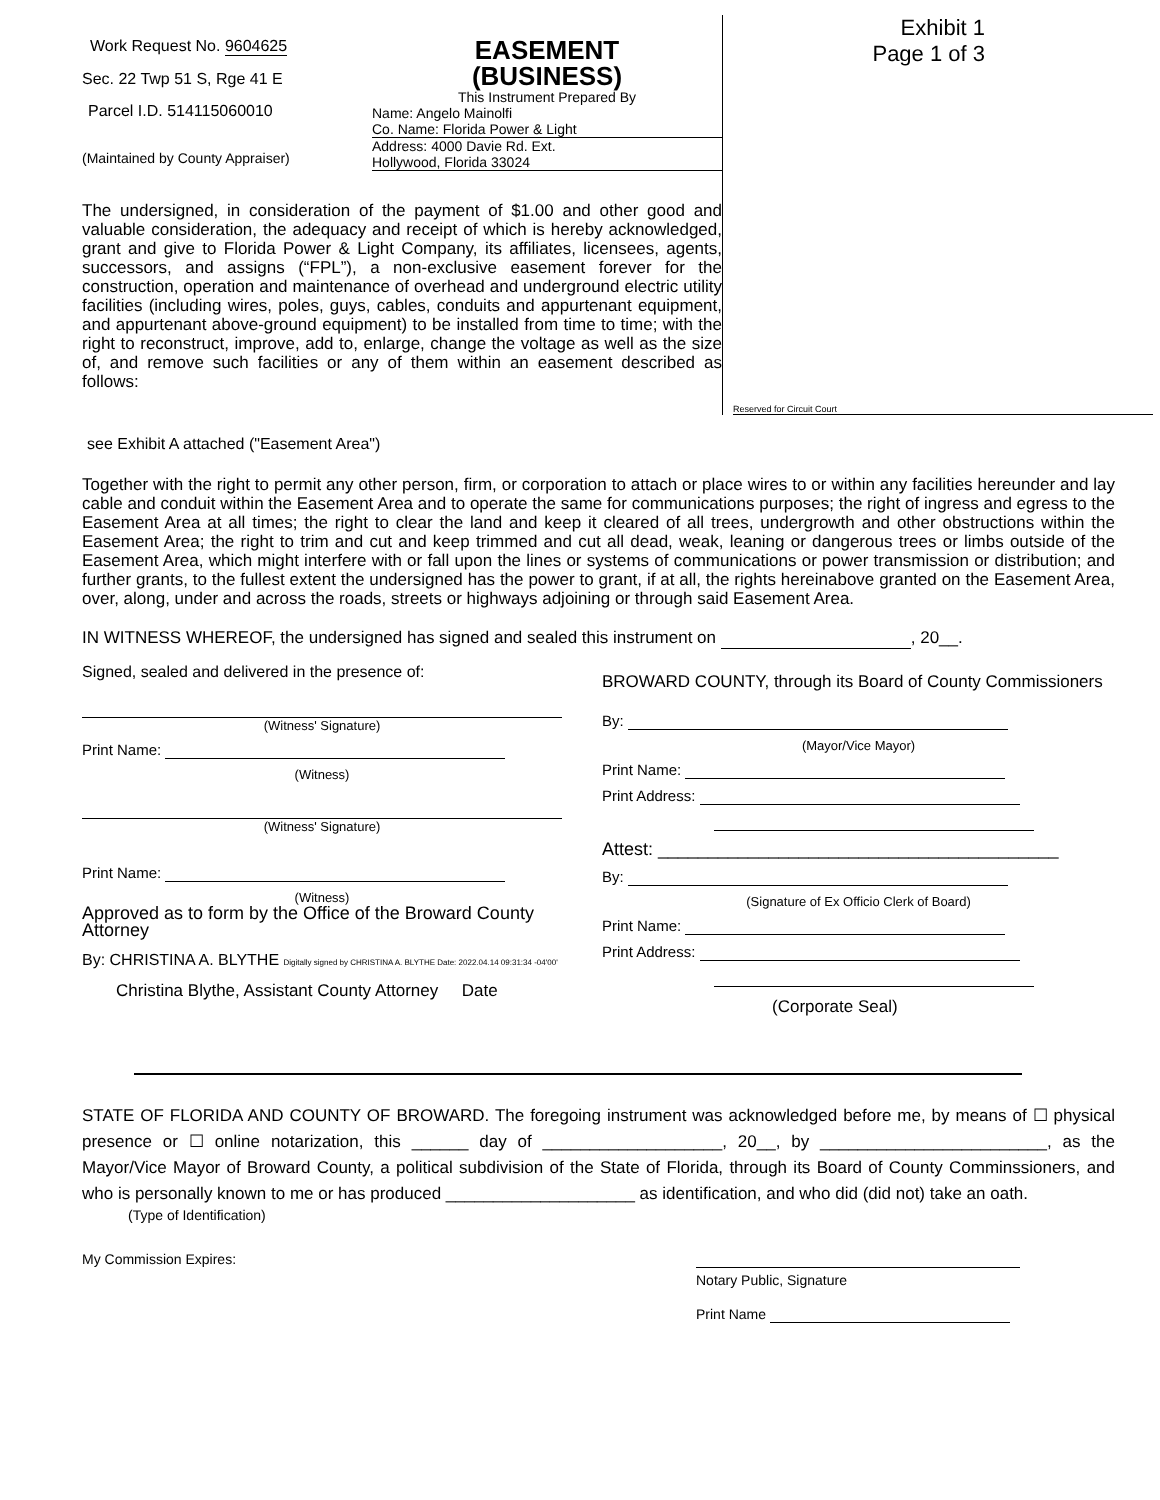Work Request No. 9604625
Sec. 22 Twp 51 S, Rge 41 E
Parcel I.D. 514115060010
(Maintained by County Appraiser)
EASEMENT
(BUSINESS)
This Instrument Prepared By
Name: Angelo Mainolfi
Co. Name: Florida Power & Light
Address: 4000 Davie Rd. Ext.
Hollywood, Florida 33024
The undersigned, in consideration of the payment of $1.00 and other good and valuable consideration, the adequacy and receipt of which is hereby acknowledged, grant and give to Florida Power & Light Company, its affiliates, licensees, agents, successors, and assigns (“FPL”), a non-exclusive easement forever for the construction, operation and maintenance of overhead and underground electric utility facilities (including wires, poles, guys, cables, conduits and appurtenant equipment, and appurtenant above-ground equipment) to be installed from time to time; with the right to reconstruct, improve, add to, enlarge, change the voltage as well as the size of, and remove such facilities or any of them within an easement described as follows:
Exhibit 1
Page 1 of 3
Reserved for Circuit Court
see Exhibit A attached ("Easement Area")
Together with the right to permit any other person, firm, or corporation to attach or place wires to or within any facilities hereunder and lay cable and conduit within the Easement Area and to operate the same for communications purposes; the right of ingress and egress to the Easement Area at all times; the right to clear the land and keep it cleared of all trees, undergrowth and other obstructions within the Easement Area; the right to trim and cut and keep trimmed and cut all dead, weak, leaning or dangerous trees or limbs outside of the Easement Area, which might interfere with or fall upon the lines or systems of communications or power transmission or distribution; and further grants, to the fullest extent the undersigned has the power to grant, if at all, the rights hereinabove granted on the Easement Area, over, along, under and across the roads, streets or highways adjoining or through said Easement Area.
IN WITNESS WHEREOF, the undersigned has signed and sealed this instrument on , 20__.
Signed, sealed and delivered in the presence of:
(Witness' Signature)
Print Name:
(Witness)
(Witness' Signature)
Print Name:
(Witness)
Approved as to form by the Office of the Broward County Attorney
By: CHRISTINA A. BLYTHE Digitally signed by CHRISTINA A. BLYTHE Date: 2022.04.14 09:31:34 -04'00'
Christina Blythe, Assistant County Attorney Date
BROWARD COUNTY, through its Board of County Commissioners
By:
(Mayor/Vice Mayor)
Print Name:
Print Address:
Attest: ________________________________________
By:
(Signature of Ex Officio Clerk of Board)
Print Name:
Print Address:
(Corporate Seal)
STATE OF FLORIDA AND COUNTY OF BROWARD. The foregoing instrument was acknowledged before me, by means of ☐ physical presence or ☐ online notarization, this ______ day of ___________________, 20__, by ________________________, as the Mayor/Vice Mayor of Broward County, a political subdivision of the State of Florida, through its Board of County Comminssioners, and who is personally known to me or has produced ____________________ as identification, and who did (did not) take an oath.
(Type of Identification)
My Commission Expires:
Notary Public, Signature
Print Name